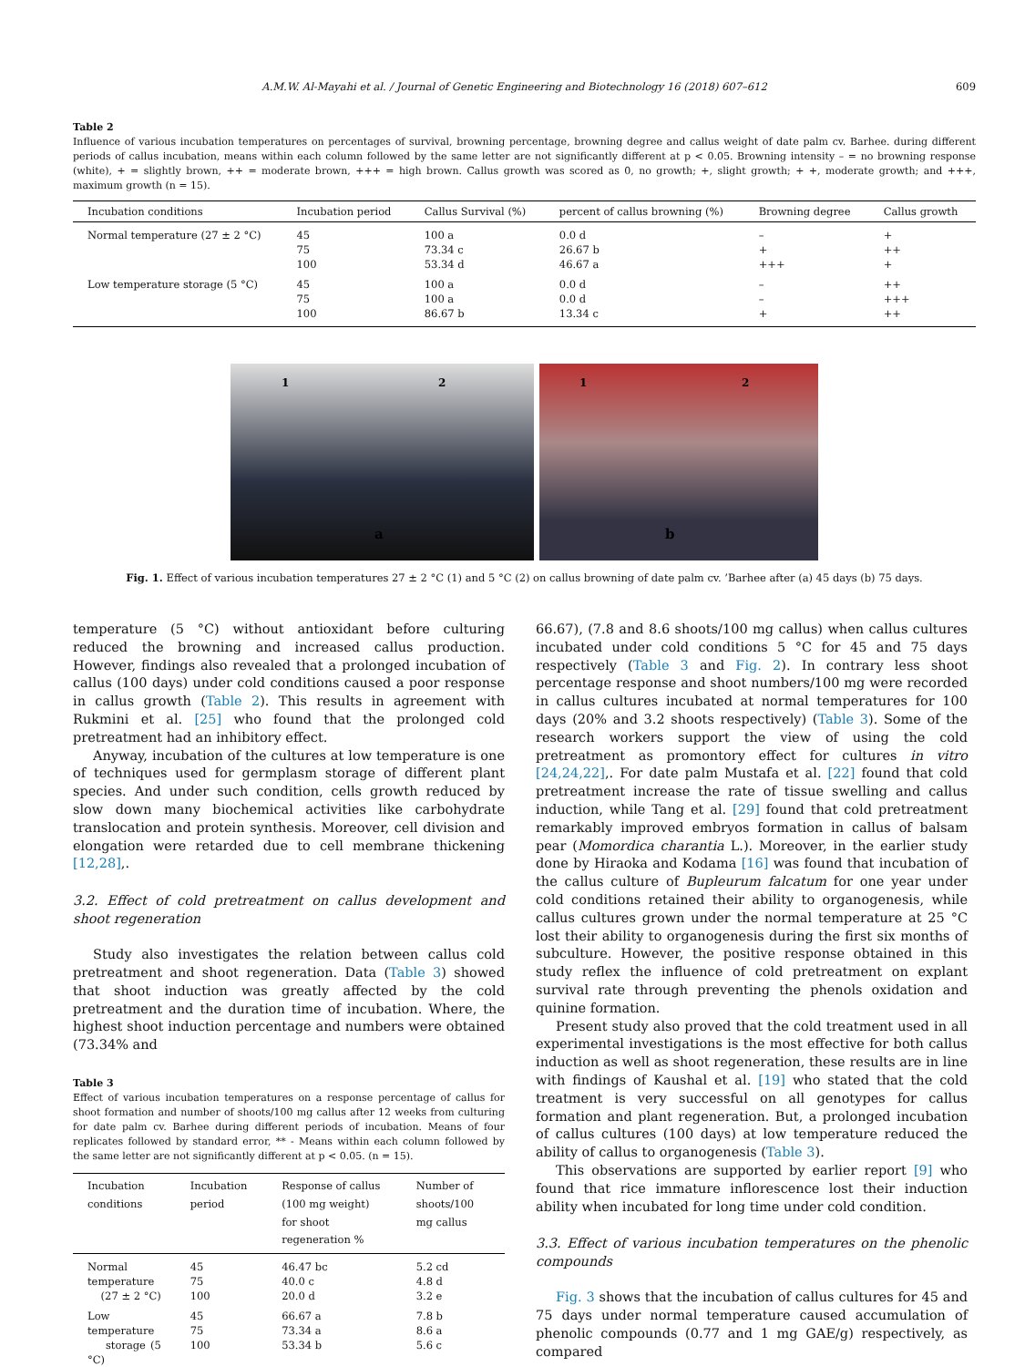A.M.W. Al-Mayahi et al. / Journal of Genetic Engineering and Biotechnology 16 (2018) 607–612 609
Table 2
Influence of various incubation temperatures on percentages of survival, browning percentage, browning degree and callus weight of date palm cv. Barhee. during different periods of callus incubation, means within each column followed by the same letter are not significantly different at p < 0.05. Browning intensity – = no browning response (white), + = slightly brown, ++ = moderate brown, +++ = high brown. Callus growth was scored as 0, no growth; +, slight growth; + +, moderate growth; and +++, maximum growth (n = 15).
| Incubation conditions | Incubation period | Callus Survival (%) | percent of callus browning (%) | Browning degree | Callus growth |
| --- | --- | --- | --- | --- | --- |
| Normal temperature (27 ± 2 °C) | 45 75 100 | 100 a 73.34 c 53.34 d | 0.0 d 26.67 b 46.67 a | – + +++ | + ++ + |
| Low temperature storage (5 °C) | 45 75 100 | 100 a 100 a 86.67 b | 0.0 d 0.0 d 13.34 c | – – + | ++ +++ ++ |
1 2
a
1 2
b
Fig. 1. Effect of various incubation temperatures 27 ± 2 °C (1) and 5 °C (2) on callus browning of date palm cv. ’Barhee after (a) 45 days (b) 75 days.
temperature (5 °C) without antioxidant before culturing reduced the browning and increased callus production. However, findings also revealed that a prolonged incubation of callus (100 days) under cold conditions caused a poor response in callus growth (Table 2). This results in agreement with Rukmini et al. [25] who found that the prolonged cold pretreatment had an inhibitory effect.
Anyway, incubation of the cultures at low temperature is one of techniques used for germplasm storage of different plant species. And under such condition, cells growth reduced by slow down many biochemical activities like carbohydrate translocation and protein synthesis. Moreover, cell division and elongation were retarded due to cell membrane thickening [12,28],.
3.2. Effect of cold pretreatment on callus development and shoot regeneration
Study also investigates the relation between callus cold pretreatment and shoot regeneration. Data (Table 3) showed that shoot induction was greatly affected by the cold pretreatment and the duration time of incubation. Where, the highest shoot induction percentage and numbers were obtained (73.34% and
Table 3
Effect of various incubation temperatures on a response percentage of callus for shoot formation and number of shoots/100 mg callus after 12 weeks from culturing for date palm cv. Barhee during different periods of incubation. Means of four replicates followed by standard error, ** - Means within each column followed by the same letter are not significantly different at p < 0.05. (n = 15).
| Incubation conditions | Incubation period | Response of callus (100 mg weight) for shoot regeneration % | Number of shoots/100 mg callus |
| --- | --- | --- | --- |
| Normal temperature (27 ± 2 °C) | 45 75 100 | 46.47 bc 40.0 c 20.0 d | 5.2 cd 4.8 d 3.2 e |
| Low temperature storage (5 °C) | 45 75 100 | 66.67 a 73.34 a 53.34 b | 7.8 b 8.6 a 5.6 c |
66.67), (7.8 and 8.6 shoots/100 mg callus) when callus cultures incubated under cold conditions 5 °C for 45 and 75 days respectively (Table 3 and Fig. 2). In contrary less shoot percentage response and shoot numbers/100 mg were recorded in callus cultures incubated at normal temperatures for 100 days (20% and 3.2 shoots respectively) (Table 3). Some of the research workers support the view of using the cold pretreatment as promontory effect for cultures in vitro [24,24,22],. For date palm Mustafa et al. [22] found that cold pretreatment increase the rate of tissue swelling and callus induction, while Tang et al. [29] found that cold pretreatment remarkably improved embryos formation in callus of balsam pear (Momordica charantia L.). Moreover, in the earlier study done by Hiraoka and Kodama [16] was found that incubation of the callus culture of Bupleurum falcatum for one year under cold conditions retained their ability to organogenesis, while callus cultures grown under the normal temperature at 25 °C lost their ability to organogenesis during the first six months of subculture. However, the positive response obtained in this study reflex the influence of cold pretreatment on explant survival rate through preventing the phenols oxidation and quinine formation.
Present study also proved that the cold treatment used in all experimental investigations is the most effective for both callus induction as well as shoot regeneration, these results are in line with findings of Kaushal et al. [19] who stated that the cold treatment is very successful on all genotypes for callus formation and plant regeneration. But, a prolonged incubation of callus cultures (100 days) at low temperature reduced the ability of callus to organogenesis (Table 3).
This observations are supported by earlier report [9] who found that rice immature inflorescence lost their induction ability when incubated for long time under cold condition.
3.3. Effect of various incubation temperatures on the phenolic compounds
Fig. 3 shows that the incubation of callus cultures for 45 and 75 days under normal temperature caused accumulation of phenolic compounds (0.77 and 1 mg GAE/g) respectively, as compared